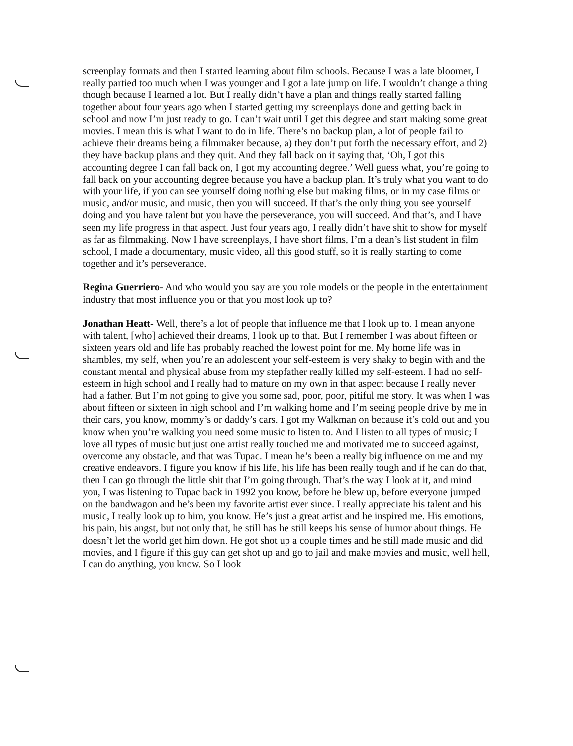screenplay formats and then I started learning about film schools. Because I was a late bloomer, I really partied too much when I was younger and I got a late jump on life. I wouldn’t change a thing though because I learned a lot. But I really didn’t have a plan and things really started falling together about four years ago when I started getting my screenplays done and getting back in school and now I’m just ready to go. I can’t wait until I get this degree and start making some great movies. I mean this is what I want to do in life. There’s no backup plan, a lot of people fail to achieve their dreams being a filmmaker because, a) they don’t put forth the necessary effort, and 2) they have backup plans and they quit. And they fall back on it saying that, ‘Oh, I got this accounting degree I can fall back on, I got my accounting degree.’ Well guess what, you’re going to fall back on your accounting degree because you have a backup plan. It’s truly what you want to do with your life, if you can see yourself doing nothing else but making films, or in my case films or music, and/or music, and music, then you will succeed. If that’s the only thing you see yourself doing and you have talent but you have the perseverance, you will succeed. And that’s, and I have seen my life progress in that aspect. Just four years ago, I really didn’t have shit to show for myself as far as filmmaking. Now I have screenplays, I have short films, I’m a dean’s list student in film school, I made a documentary, music video, all this good stuff, so it is really starting to come together and it’s perseverance.
Regina Guerriero- And who would you say are you role models or the people in the entertainment industry that most influence you or that you most look up to?
Jonathan Heatt- Well, there’s a lot of people that influence me that I look up to. I mean anyone with talent, [who] achieved their dreams, I look up to that. But I remember I was about fifteen or sixteen years old and life has probably reached the lowest point for me. My home life was in shambles, my self, when you’re an adolescent your self-esteem is very shaky to begin with and the constant mental and physical abuse from my stepfather really killed my self-esteem. I had no self-esteem in high school and I really had to mature on my own in that aspect because I really never had a father. But I’m not going to give you some sad, poor, poor, pitiful me story. It was when I was about fifteen or sixteen in high school and I’m walking home and I’m seeing people drive by me in their cars, you know, mommy’s or daddy’s cars. I got my Walkman on because it’s cold out and you know when you’re walking you need some music to listen to. And I listen to all types of music; I love all types of music but just one artist really touched me and motivated me to succeed against, overcome any obstacle, and that was Tupac. I mean he’s been a really big influence on me and my creative endeavors. I figure you know if his life, his life has been really tough and if he can do that, then I can go through the little shit that I’m going through. That’s the way I look at it, and mind you, I was listening to Tupac back in 1992 you know, before he blew up, before everyone jumped on the bandwagon and he’s been my favorite artist ever since. I really appreciate his talent and his music, I really look up to him, you know. He’s just a great artist and he inspired me. His emotions, his pain, his angst, but not only that, he still has he still keeps his sense of humor about things. He doesn’t let the world get him down. He got shot up a couple times and he still made music and did movies, and I figure if this guy can get shot up and go to jail and make movies and music, well hell, I can do anything, you know. So I look